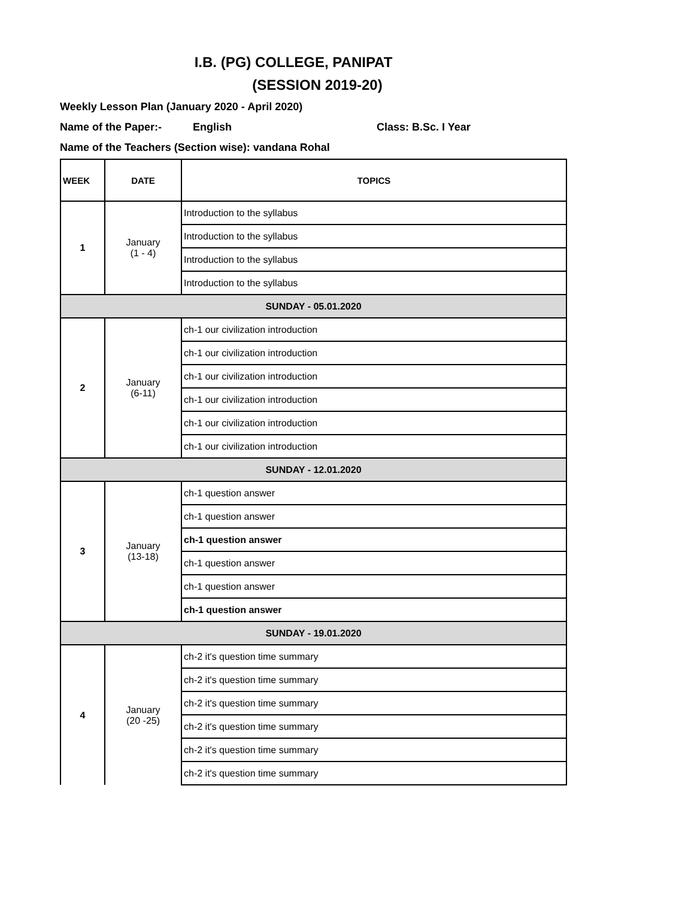I.B. (PG) COLLEGE, PANIPAT
(SESSION 2019-20)
Weekly Lesson Plan (January 2020 - April 2020)
Name of the Paper:- English Class: B.Sc. I Year
Name of the Teachers (Section wise): vandana Rohal
| WEEK | DATE | TOPICS |
| --- | --- | --- |
| 1 | January (1 - 4) | Introduction to the syllabus |
| | | Introduction to the syllabus |
| | | Introduction to the syllabus |
| | | Introduction to the syllabus |
| SUNDAY - 05.01.2020 | | |
| 2 | January (6-11) | ch-1 our civilization introduction |
| | | ch-1 our civilization introduction |
| | | ch-1 our civilization introduction |
| | | ch-1 our civilization introduction |
| | | ch-1 our civilization introduction |
| | | ch-1 our civilization introduction |
| SUNDAY - 12.01.2020 | | |
| 3 | January (13-18) | ch-1 question answer |
| | | ch-1 question answer |
| | | ch-1 question answer |
| | | ch-1 question answer |
| | | ch-1 question answer |
| | | ch-1 question answer |
| SUNDAY - 19.01.2020 | | |
| 4 | January (20 -25) | ch-2 it's question time summary |
| | | ch-2 it's question time summary |
| | | ch-2 it's question time summary |
| | | ch-2 it's question time summary |
| | | ch-2 it's question time summary |
| | | ch-2 it's question time summary |